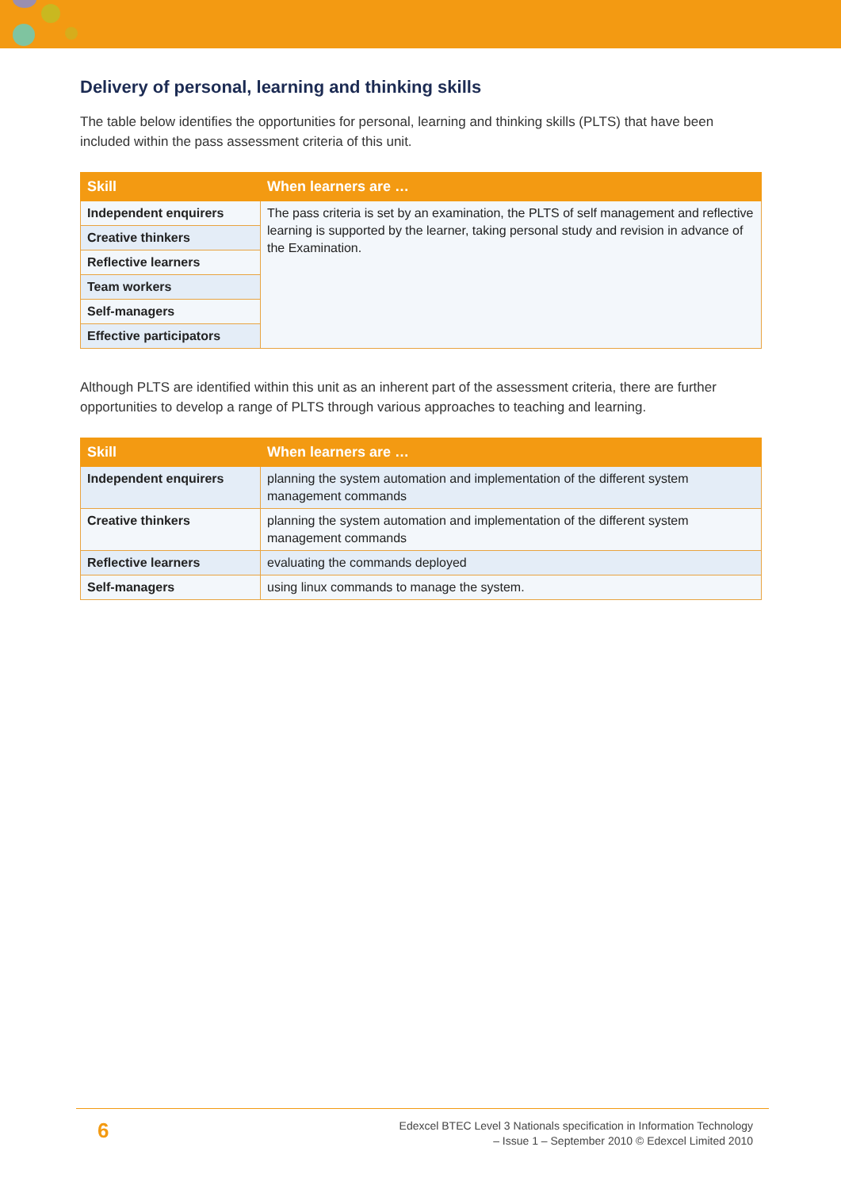Delivery of personal, learning and thinking skills
The table below identifies the opportunities for personal, learning and thinking skills (PLTS) that have been included within the pass assessment criteria of this unit.
| Skill | When learners are … |
| --- | --- |
| Independent enquirers | The pass criteria is set by an examination, the PLTS of self management and reflective learning is supported by the learner, taking personal study and revision in advance of the Examination. |
| Creative thinkers | |
| Reflective learners | |
| Team workers | |
| Self-managers | |
| Effective participators | |
Although PLTS are identified within this unit as an inherent part of the assessment criteria, there are further opportunities to develop a range of PLTS through various approaches to teaching and learning.
| Skill | When learners are … |
| --- | --- |
| Independent enquirers | planning the system automation and implementation of the different system management commands |
| Creative thinkers | planning the system automation and implementation of the different system management commands |
| Reflective learners | evaluating the commands deployed |
| Self-managers | using linux commands to manage the system. |
6
Edexcel BTEC Level 3 Nationals specification in Information Technology
– Issue 1 – September 2010 © Edexcel Limited 2010